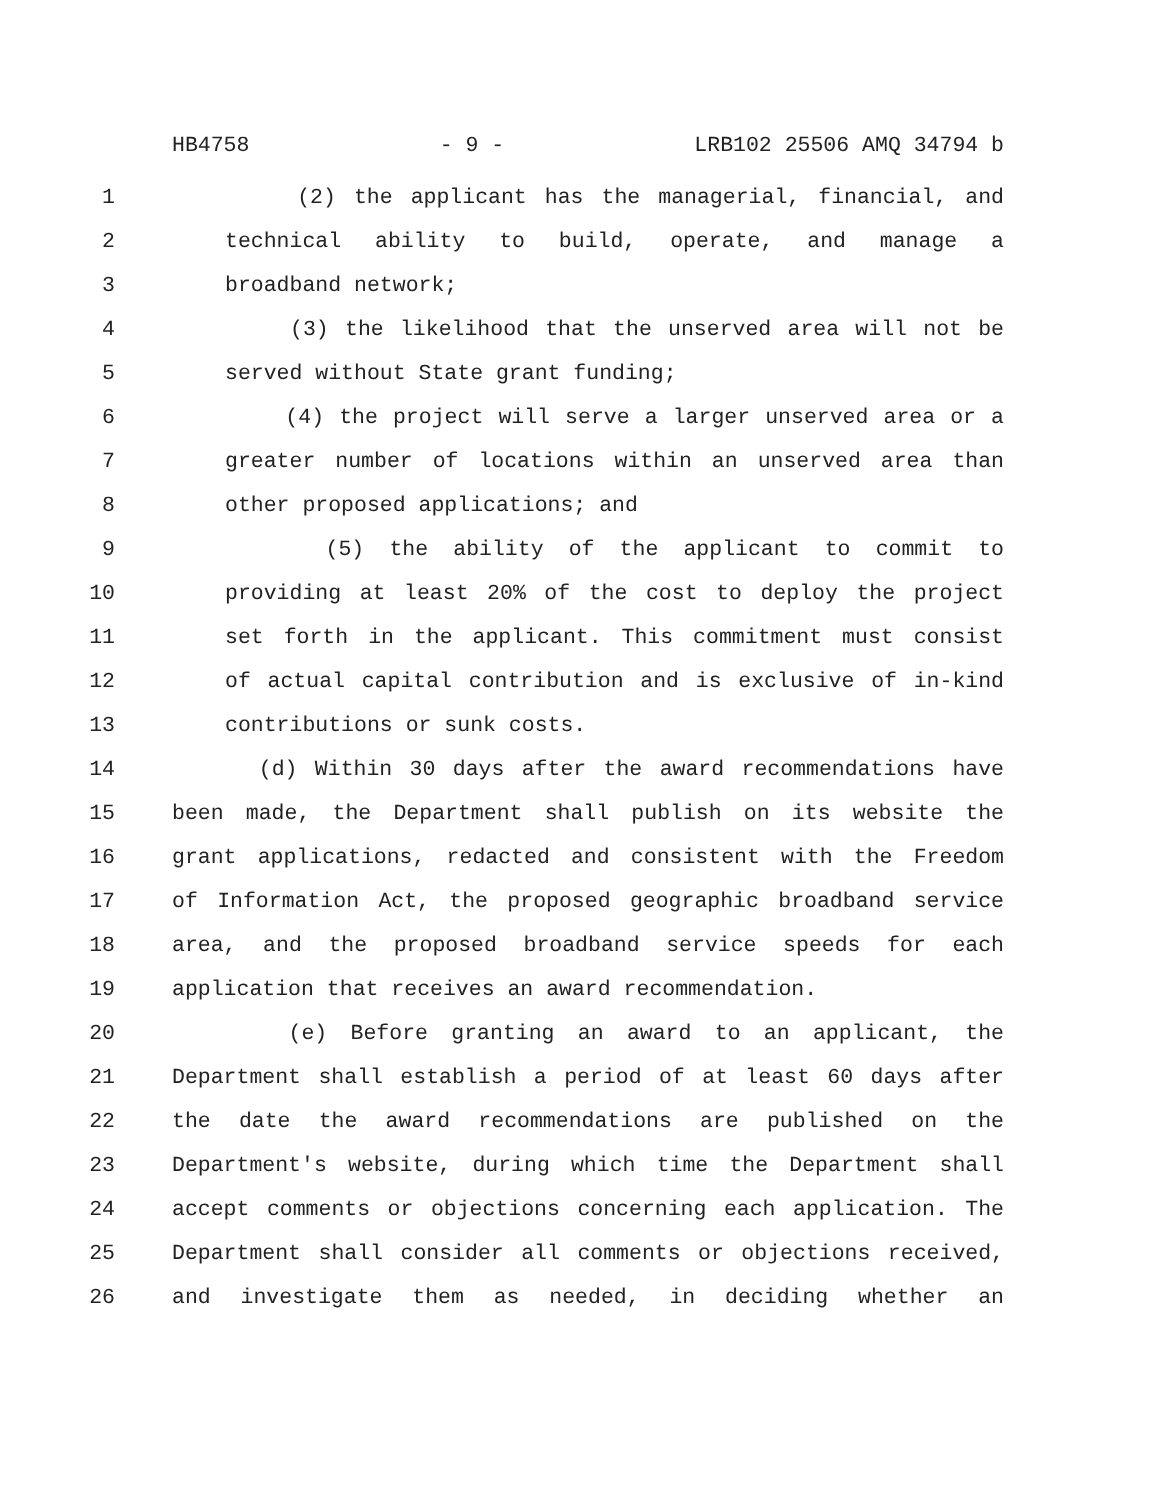HB4758 - 9 - LRB102 25506 AMQ 34794 b
1 (2) the applicant has the managerial, financial, and
2 technical ability to build, operate, and manage a
3 broadband network;
4 (3) the likelihood that the unserved area will not be
5 served without State grant funding;
6 (4) the project will serve a larger unserved area or a
7 greater number of locations within an unserved area than
8 other proposed applications; and
9 (5) the ability of the applicant to commit to
10 providing at least 20% of the cost to deploy the project
11 set forth in the applicant. This commitment must consist
12 of actual capital contribution and is exclusive of in-kind
13 contributions or sunk costs.
14 (d) Within 30 days after the award recommendations have
15 been made, the Department shall publish on its website the
16 grant applications, redacted and consistent with the Freedom
17 of Information Act, the proposed geographic broadband service
18 area, and the proposed broadband service speeds for each
19 application that receives an award recommendation.
20 (e) Before granting an award to an applicant, the
21 Department shall establish a period of at least 60 days after
22 the date the award recommendations are published on the
23 Department's website, during which time the Department shall
24 accept comments or objections concerning each application. The
25 Department shall consider all comments or objections received,
26 and investigate them as needed, in deciding whether an